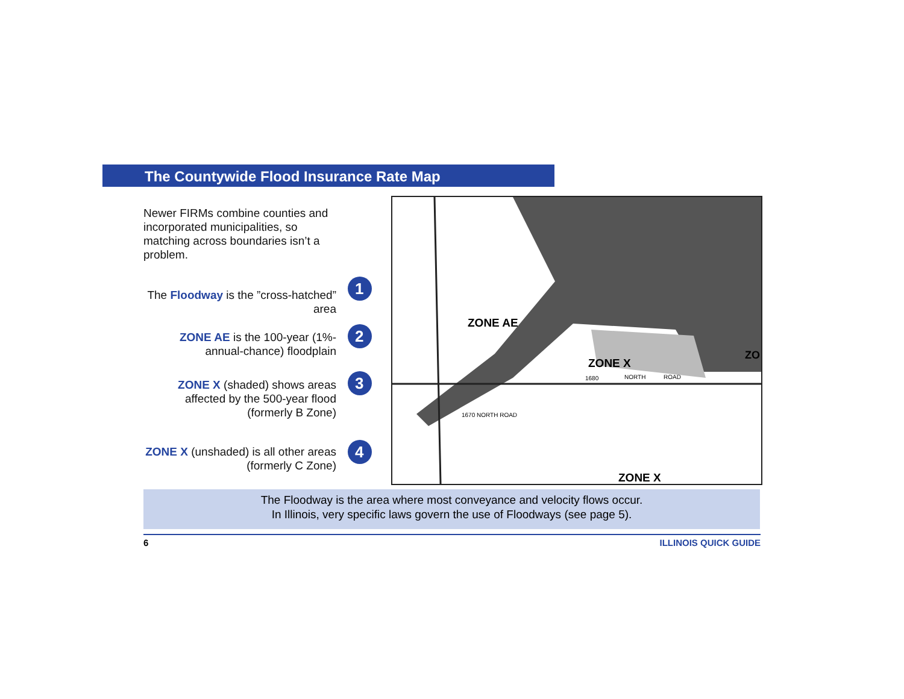The Countywide Flood Insurance Rate Map
Newer FIRMs combine counties and incorporated municipalities, so matching across boundaries isn’t a problem.
The Floodway is the ”cross-hatched” area
ZONE AE is the 100-year (1%-annual-chance) floodplain
ZONE X (shaded) shows areas affected by the 500-year flood (formerly B Zone)
ZONE X (unshaded) is all other areas (formerly C Zone)
ZONE AE
ZONE X
ZONE X
1680
NORTH
ROAD
1670 NORTH ROAD
ZO
1
2
3
4
The Floodway is the area where most conveyance and velocity flows occur.
In Illinois, very specific laws govern the use of Floodways (see page 5).
6 ILLINOIS QUICK GUIDE